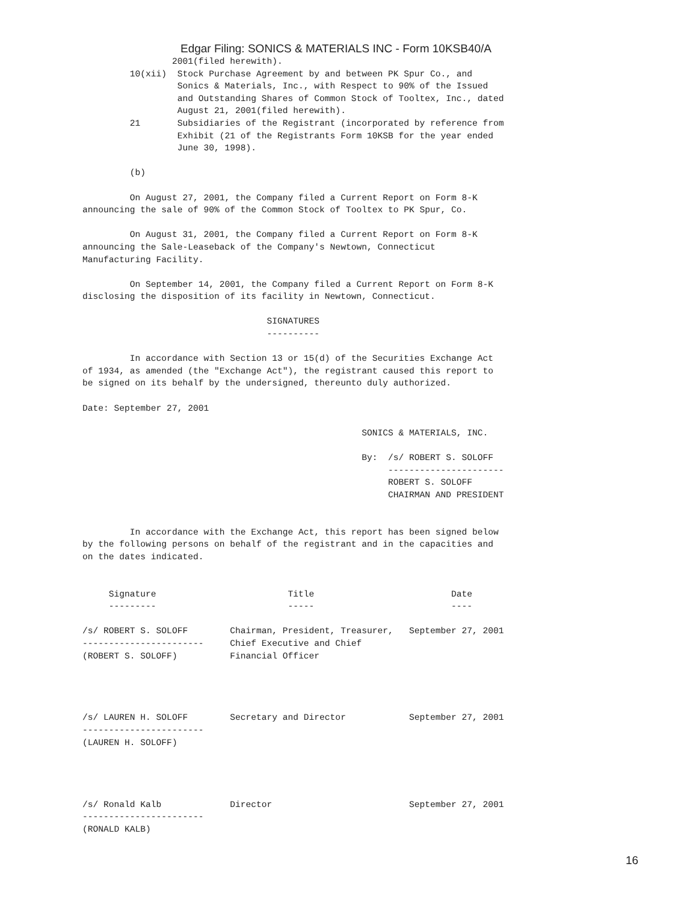Edgar Filing: SONICS & MATERIALS INC - Form 10KSB40/A
                 2001(filed herewith).
         10(xii)  Stock Purchase Agreement by and between PK Spur Co., and
                  Sonics & Materials, Inc., with Respect to 90% of the Issued
                  and Outstanding Shares of Common Stock of Tooltex, Inc., dated
                  August 21, 2001(filed herewith).
         21       Subsidiaries of the Registrant (incorporated by reference from
                  Exhibit (21 of the Registrants Form 10KSB for the year ended
                  June 30, 1998).

         (b)

         On August 27, 2001, the Company filed a Current Report on Form 8-K
announcing the sale of 90% of the Common Stock of Tooltex to PK Spur, Co.

         On August 31, 2001, the Company filed a Current Report on Form 8-K
announcing the Sale-Leaseback of the Company's Newtown, Connecticut
Manufacturing Facility.

         On September 14, 2001, the Company filed a Current Report on Form 8-K
disclosing the disposition of its facility in Newtown, Connecticut.

                                   SIGNATURES
                                   ----------

         In accordance with Section 13 or 15(d) of the Securities Exchange Act
of 1934, as amended (the "Exchange Act"), the registrant caused this report to
be signed on its behalf by the undersigned, thereunto duly authorized.

Date: September 27, 2001

                                                     SONICS & MATERIALS, INC.

                                                     By:  /s/ ROBERT S. SOLOFF
                                                          ----------------------
                                                          ROBERT S. SOLOFF
                                                          CHAIRMAN AND PRESIDENT


         In accordance with the Exchange Act, this report has been signed below
by the following persons on behalf of the registrant and in the capacities and
on the dates indicated.


     Signature                         Title                          Date
     ---------                         -----                          ----

/s/ ROBERT S. SOLOFF        Chairman, President, Treasurer,   September 27, 2001
-----------------------     Chief Executive and Chief
(ROBERT S. SOLOFF)          Financial Officer




/s/ LAUREN H. SOLOFF        Secretary and Director            September 27, 2001
-----------------------
(LAUREN H. SOLOFF)




/s/ Ronald Kalb             Director                          September 27, 2001
-----------------------
(RONALD KALB)
16